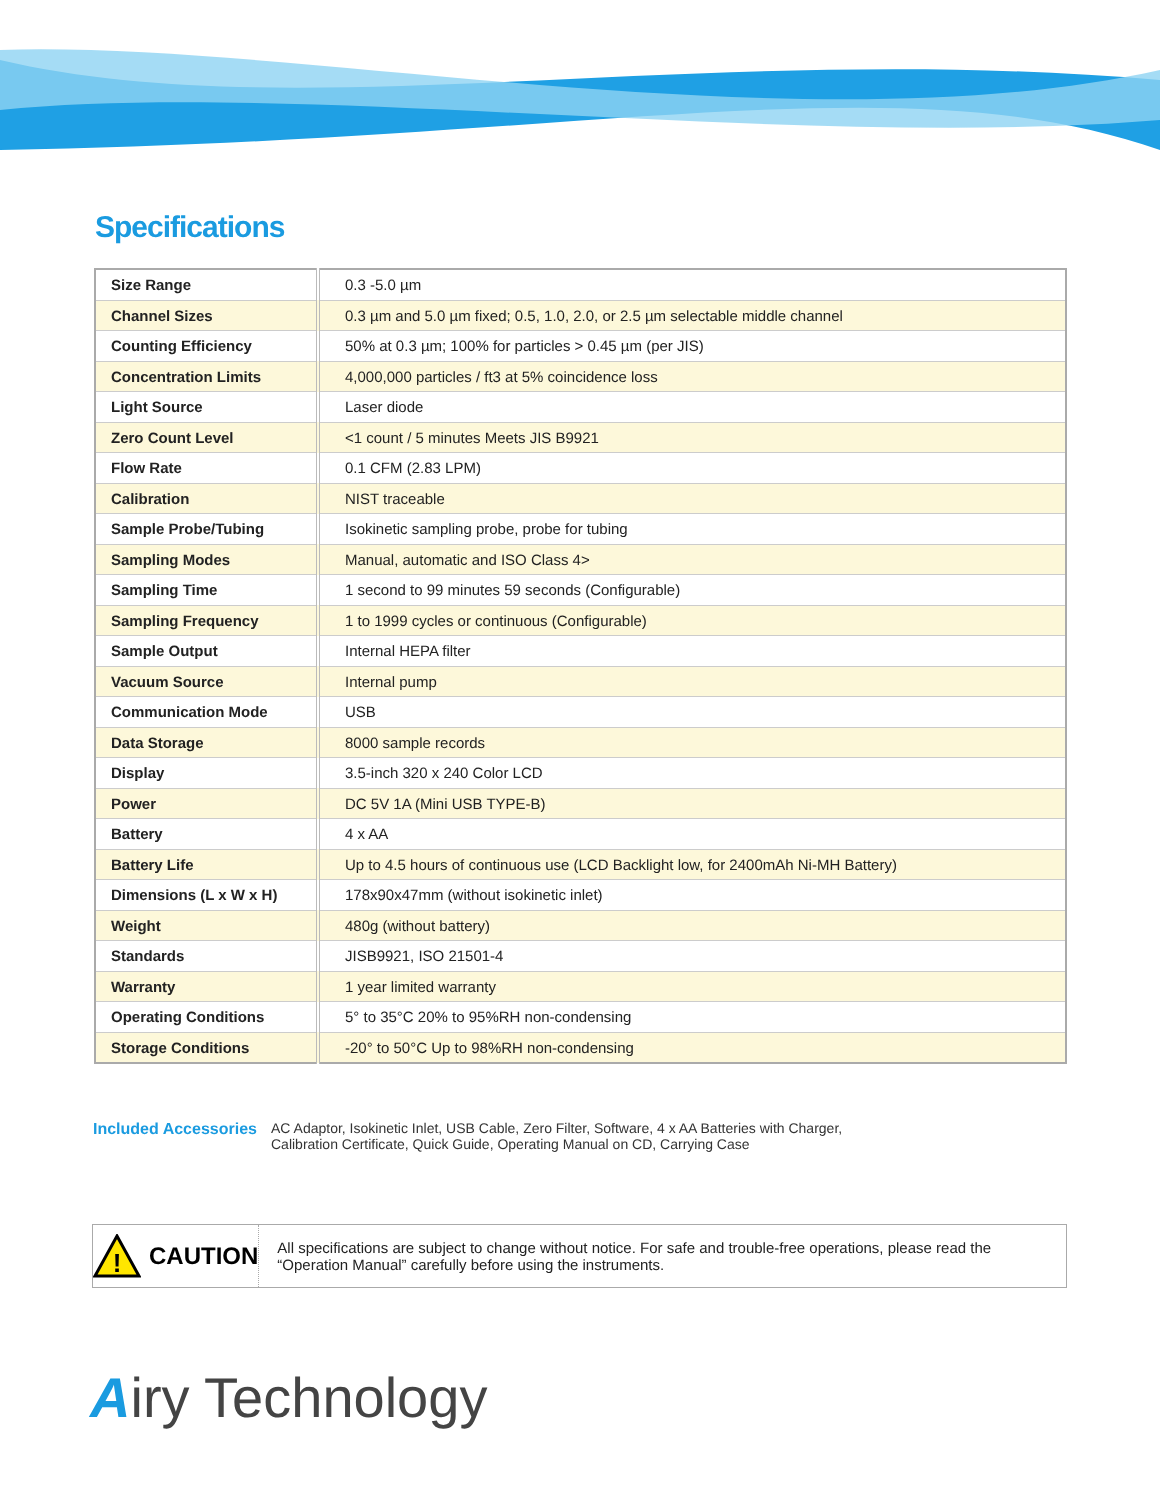Specifications
| Size Range | 0.3 -5.0 µm |
| Channel Sizes | 0.3 µm and 5.0 µm fixed; 0.5, 1.0, 2.0, or 2.5 µm selectable middle channel |
| Counting Efficiency | 50% at 0.3 µm; 100% for particles > 0.45 µm (per JIS) |
| Concentration Limits | 4,000,000 particles / ft3 at 5% coincidence loss |
| Light Source | Laser diode |
| Zero Count Level | <1 count / 5 minutes Meets JIS B9921 |
| Flow Rate | 0.1 CFM (2.83 LPM) |
| Calibration | NIST traceable |
| Sample Probe/Tubing | Isokinetic sampling probe, probe for tubing |
| Sampling Modes | Manual, automatic and ISO Class 4> |
| Sampling Time | 1 second to 99 minutes 59 seconds (Configurable) |
| Sampling Frequency | 1 to 1999 cycles or continuous (Configurable) |
| Sample Output | Internal HEPA filter |
| Vacuum Source | Internal pump |
| Communication Mode | USB |
| Data Storage | 8000 sample records |
| Display | 3.5-inch 320 x 240 Color LCD |
| Power | DC 5V 1A (Mini USB TYPE-B) |
| Battery | 4 x AA |
| Battery Life | Up to 4.5 hours of continuous use (LCD Backlight low, for 2400mAh Ni-MH Battery) |
| Dimensions (L x W x H) | 178x90x47mm (without isokinetic inlet) |
| Weight | 480g (without battery) |
| Standards | JISB9921, ISO 21501-4 |
| Warranty | 1 year limited warranty |
| Operating Conditions | 5° to 35°C 20% to 95%RH non-condensing |
| Storage Conditions | -20° to 50°C Up to 98%RH non-condensing |
Included Accessories
AC Adaptor, Isokinetic Inlet, USB Cable, Zero Filter, Software, 4 x AA Batteries with Charger,
Calibration Certificate, Quick Guide, Operating Manual on CD, Carrying Case
!
CAUTION
All specifications are subject to change without notice. For safe and trouble-free operations, please read the “Operation Manual” carefully before using the instruments.
Airy Technology